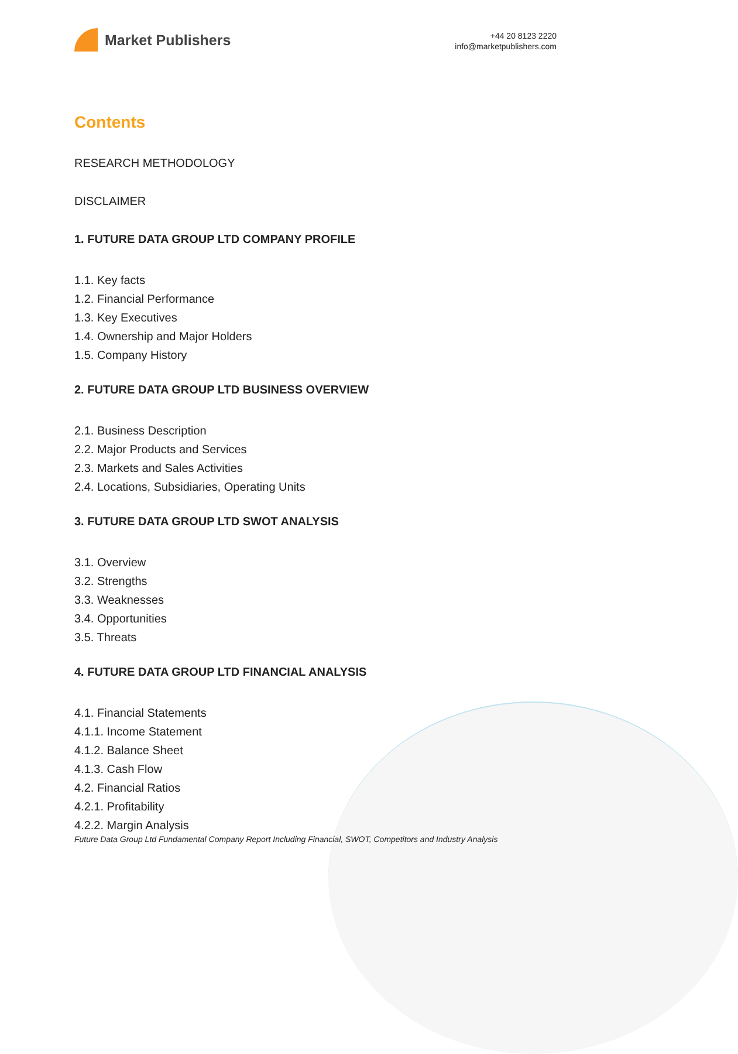Market Publishers
+44 20 8123 2220
info@marketpublishers.com
Contents
RESEARCH METHODOLOGY
DISCLAIMER
1. FUTURE DATA GROUP LTD COMPANY PROFILE
1.1. Key facts
1.2. Financial Performance
1.3. Key Executives
1.4. Ownership and Major Holders
1.5. Company History
2. FUTURE DATA GROUP LTD BUSINESS OVERVIEW
2.1. Business Description
2.2. Major Products and Services
2.3. Markets and Sales Activities
2.4. Locations, Subsidiaries, Operating Units
3. FUTURE DATA GROUP LTD SWOT ANALYSIS
3.1. Overview
3.2. Strengths
3.3. Weaknesses
3.4. Opportunities
3.5. Threats
4. FUTURE DATA GROUP LTD FINANCIAL ANALYSIS
4.1. Financial Statements
4.1.1. Income Statement
4.1.2. Balance Sheet
4.1.3. Cash Flow
4.2. Financial Ratios
4.2.1. Profitability
4.2.2. Margin Analysis
Future Data Group Ltd Fundamental Company Report Including Financial, SWOT, Competitors and Industry Analysis